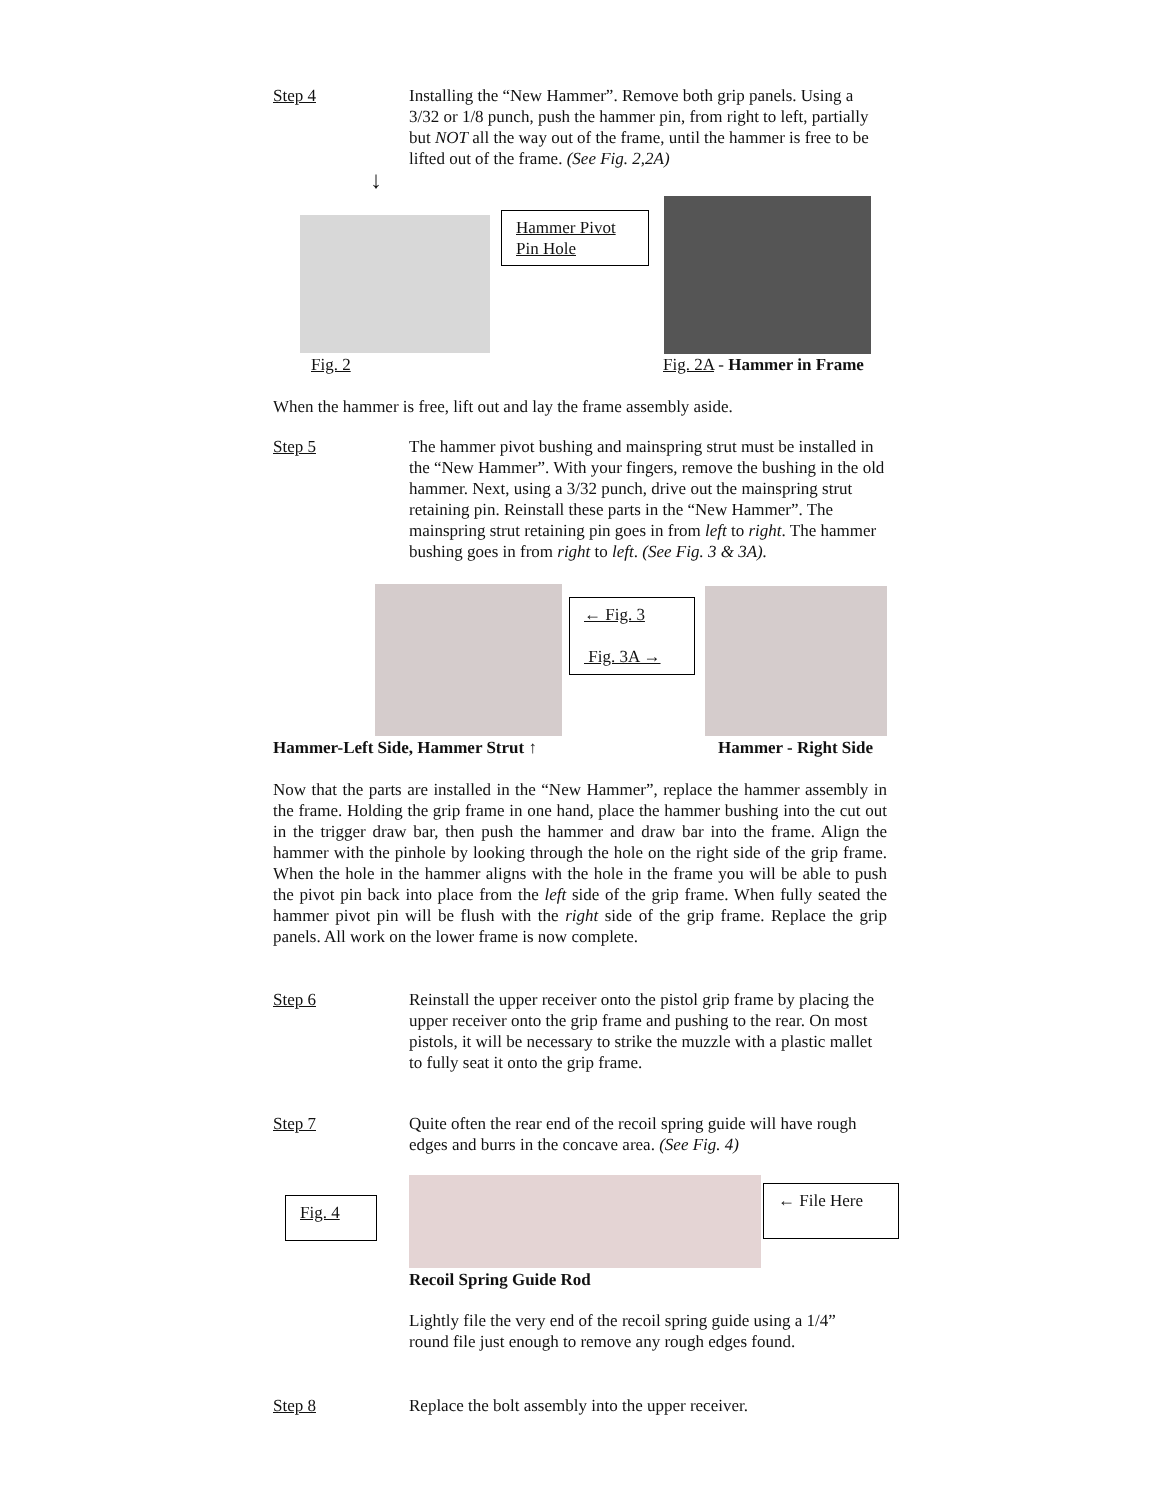Step 4 Installing the “New Hammer”. Remove both grip panels. Using a 3/32 or 1/8 punch, push the hammer pin, from right to left, partially but NOT all the way out of the frame, until the hammer is free to be lifted out of the frame. (See Fig. 2,2A)
↓
Hammer Pivot Pin Hole
Fig. 2 Fig. 2A - Hammer in Frame
When the hammer is free, lift out and lay the frame assembly aside.
Step 5 The hammer pivot bushing and mainspring strut must be installed in the “New Hammer”. With your fingers, remove the bushing in the old hammer. Next, using a 3/32 punch, drive out the mainspring strut retaining pin. Reinstall these parts in the “New Hammer”. The mainspring strut retaining pin goes in from left to right. The hammer bushing goes in from right to left. (See Fig. 3 & 3A).
← Fig. 3
Fig. 3A →
Hammer-Left Side, Hammer Strut ↑
Hammer - Right Side
Now that the parts are installed in the “New Hammer”, replace the hammer assembly in the frame. Holding the grip frame in one hand, place the hammer bushing into the cut out in the trigger draw bar, then push the hammer and draw bar into the frame. Align the hammer with the pinhole by looking through the hole on the right side of the grip frame. When the hole in the hammer aligns with the hole in the frame you will be able to push the pivot pin back into place from the left side of the grip frame. When fully seated the hammer pivot pin will be flush with the right side of the grip frame. Replace the grip panels. All work on the lower frame is now complete.
Step 6 Reinstall the upper receiver onto the pistol grip frame by placing the upper receiver onto the grip frame and pushing to the rear. On most pistols, it will be necessary to strike the muzzle with a plastic mallet to fully seat it onto the grip frame.
Step 7 Quite often the rear end of the recoil spring guide will have rough edges and burrs in the concave area. (See Fig. 4)
Fig. 4
← File Here
Recoil Spring Guide Rod
Lightly file the very end of the recoil spring guide using a 1/4” round file just enough to remove any rough edges found.
Step 8 Replace the bolt assembly into the upper receiver.